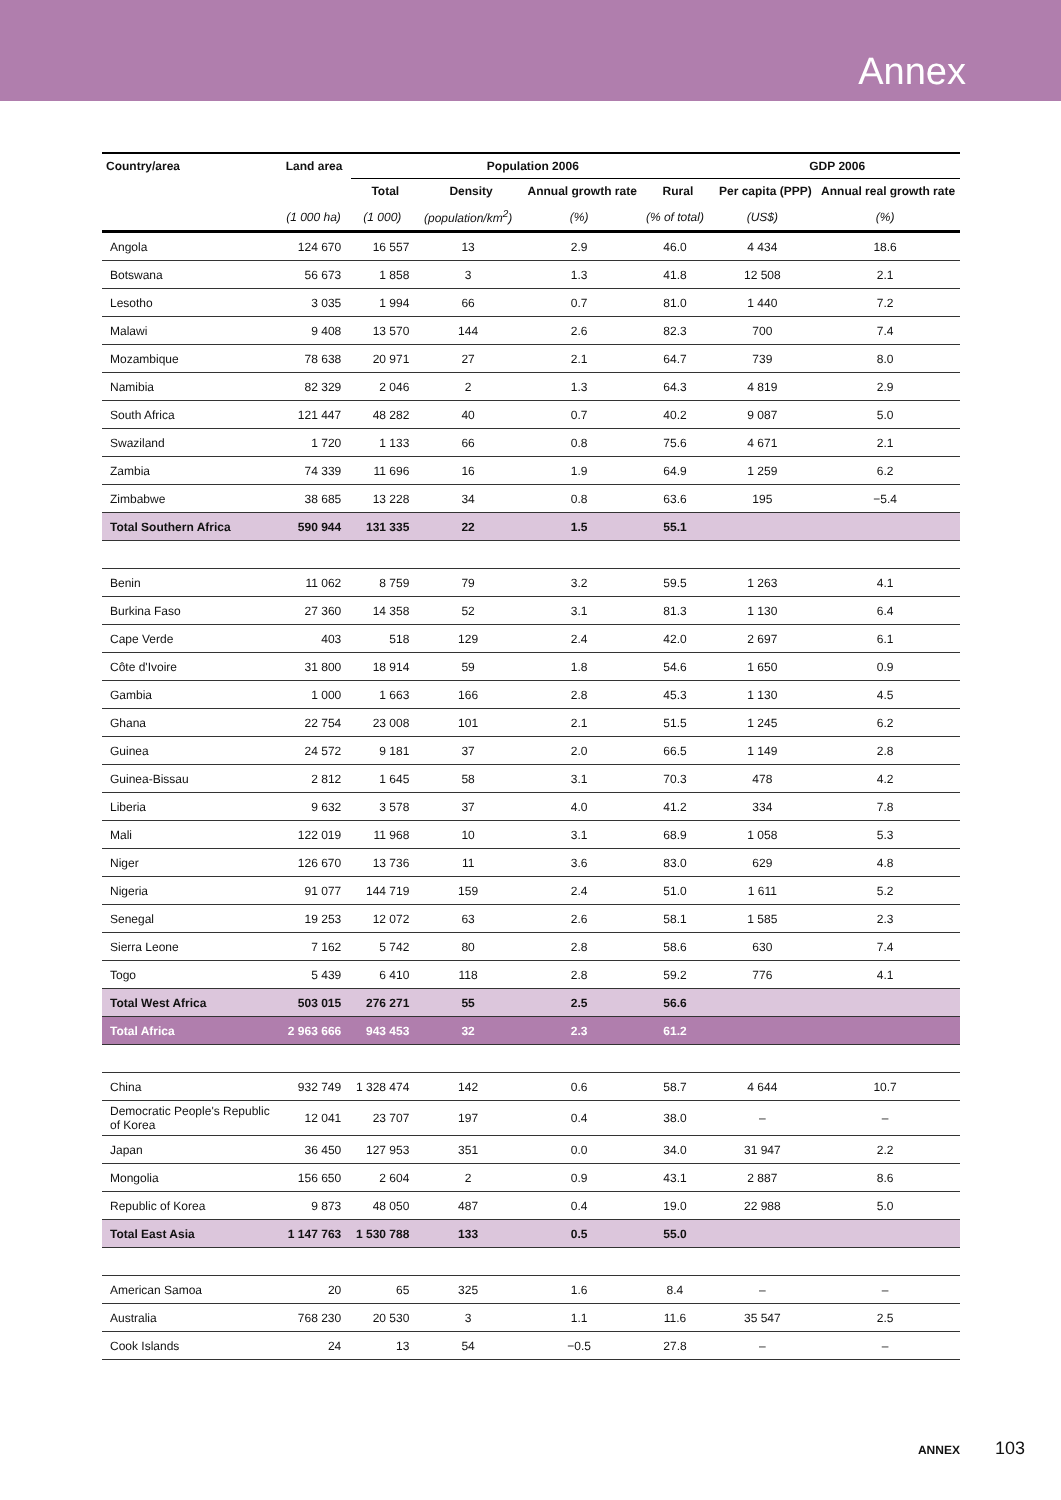Annex
| Country/area | Land area | Population 2006 | | | | GDP 2006 | |
| --- | --- | --- | --- | --- | --- | --- | --- |
| | | Total | Density | Annual growth rate | Rural | Per capita (PPP) | Annual real growth rate |
| | (1 000 ha) | (1 000) | (population/km<sup>2</sup>) | (%) | (% of total) | (US$) | (%) |
| Angola | 124 670 | 16 557 | 13 | 2.9 | 46.0 | 4 434 | 18.6 |
| Botswana | 56 673 | 1 858 | 3 | 1.3 | 41.8 | 12 508 | 2.1 |
| Lesotho | 3 035 | 1 994 | 66 | 0.7 | 81.0 | 1 440 | 7.2 |
| Malawi | 9 408 | 13 570 | 144 | 2.6 | 82.3 | 700 | 7.4 |
| Mozambique | 78 638 | 20 971 | 27 | 2.1 | 64.7 | 739 | 8.0 |
| Namibia | 82 329 | 2 046 | 2 | 1.3 | 64.3 | 4 819 | 2.9 |
| South Africa | 121 447 | 48 282 | 40 | 0.7 | 40.2 | 9 087 | 5.0 |
| Swaziland | 1 720 | 1 133 | 66 | 0.8 | 75.6 | 4 671 | 2.1 |
| Zambia | 74 339 | 11 696 | 16 | 1.9 | 64.9 | 1 259 | 6.2 |
| Zimbabwe | 38 685 | 13 228 | 34 | 0.8 | 63.6 | 195 | −5.4 |
| Total Southern Africa | 590 944 | 131 335 | 22 | 1.5 | 55.1 | | |
| Benin | 11 062 | 8 759 | 79 | 3.2 | 59.5 | 1 263 | 4.1 |
| Burkina Faso | 27 360 | 14 358 | 52 | 3.1 | 81.3 | 1 130 | 6.4 |
| Cape Verde | 403 | 518 | 129 | 2.4 | 42.0 | 2 697 | 6.1 |
| Côte d'Ivoire | 31 800 | 18 914 | 59 | 1.8 | 54.6 | 1 650 | 0.9 |
| Gambia | 1 000 | 1 663 | 166 | 2.8 | 45.3 | 1 130 | 4.5 |
| Ghana | 22 754 | 23 008 | 101 | 2.1 | 51.5 | 1 245 | 6.2 |
| Guinea | 24 572 | 9 181 | 37 | 2.0 | 66.5 | 1 149 | 2.8 |
| Guinea-Bissau | 2 812 | 1 645 | 58 | 3.1 | 70.3 | 478 | 4.2 |
| Liberia | 9 632 | 3 578 | 37 | 4.0 | 41.2 | 334 | 7.8 |
| Mali | 122 019 | 11 968 | 10 | 3.1 | 68.9 | 1 058 | 5.3 |
| Niger | 126 670 | 13 736 | 11 | 3.6 | 83.0 | 629 | 4.8 |
| Nigeria | 91 077 | 144 719 | 159 | 2.4 | 51.0 | 1 611 | 5.2 |
| Senegal | 19 253 | 12 072 | 63 | 2.6 | 58.1 | 1 585 | 2.3 |
| Sierra Leone | 7 162 | 5 742 | 80 | 2.8 | 58.6 | 630 | 7.4 |
| Togo | 5 439 | 6 410 | 118 | 2.8 | 59.2 | 776 | 4.1 |
| Total West Africa | 503 015 | 276 271 | 55 | 2.5 | 56.6 | | |
| Total Africa | 2 963 666 | 943 453 | 32 | 2.3 | 61.2 | | |
| China | 932 749 | 1 328 474 | 142 | 0.6 | 58.7 | 4 644 | 10.7 |
| Democratic People's Republic of Korea | 12 041 | 23 707 | 197 | 0.4 | 38.0 | – | – |
| Japan | 36 450 | 127 953 | 351 | 0.0 | 34.0 | 31 947 | 2.2 |
| Mongolia | 156 650 | 2 604 | 2 | 0.9 | 43.1 | 2 887 | 8.6 |
| Republic of Korea | 9 873 | 48 050 | 487 | 0.4 | 19.0 | 22 988 | 5.0 |
| Total East Asia | 1 147 763 | 1 530 788 | 133 | 0.5 | 55.0 | | |
| American Samoa | 20 | 65 | 325 | 1.6 | 8.4 | – | – |
| Australia | 768 230 | 20 530 | 3 | 1.1 | 11.6 | 35 547 | 2.5 |
| Cook Islands | 24 | 13 | 54 | −0.5 | 27.8 | – | – |
ANNEX 103